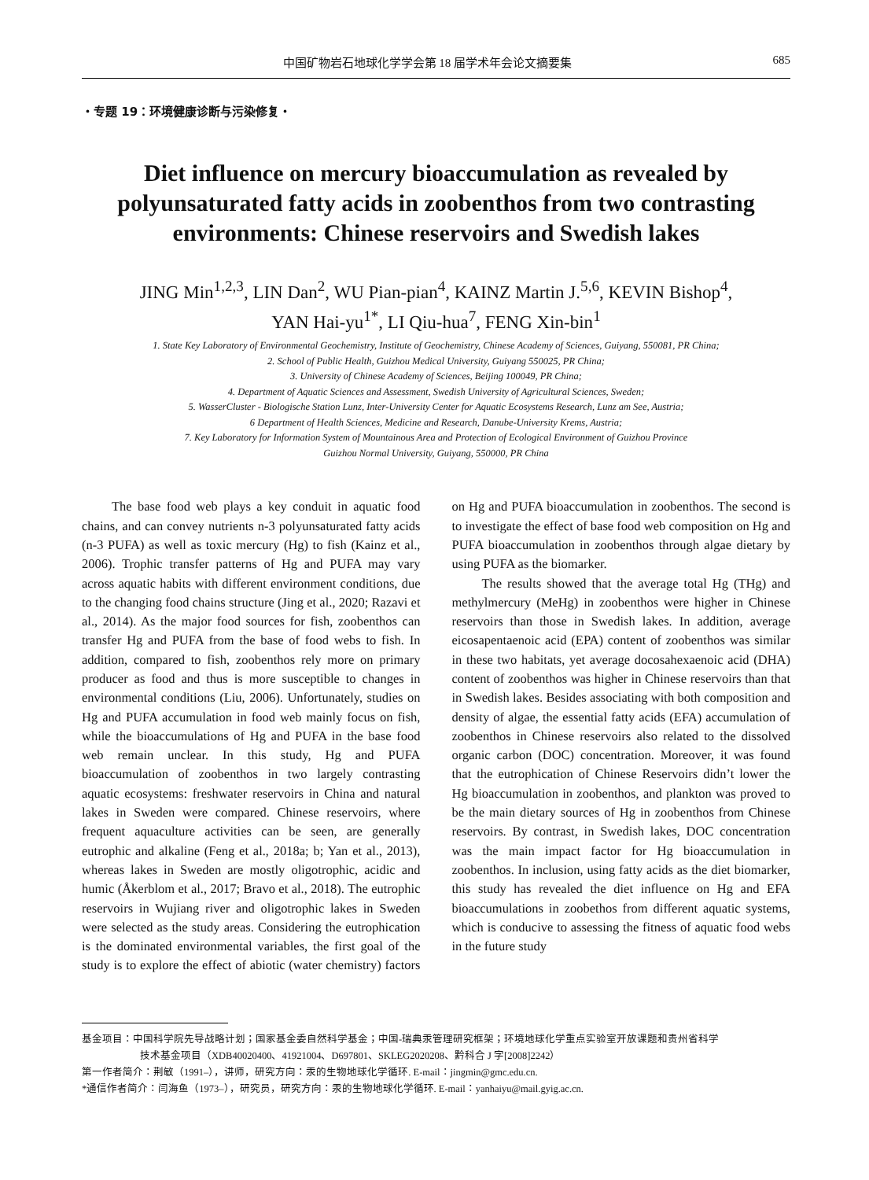中国矿物岩石地球化学学会第 18 届学术年会论文摘要集 685
・专题 19：环境健康诊断与污染修复・
Diet influence on mercury bioaccumulation as revealed by polyunsaturated fatty acids in zoobenthos from two contrasting environments: Chinese reservoirs and Swedish lakes
JING Min<sup>1,2,3</sup>, LIN Dan<sup>2</sup>, WU Pian-pian<sup>4</sup>, KAINZ Martin J.<sup>5,6</sup>, KEVIN Bishop<sup>4</sup>,
YAN Hai-yu<sup>1*</sup>, LI Qiu-hua<sup>7</sup>, FENG Xin-bin<sup>1</sup>
1. State Key Laboratory of Environmental Geochemistry, Institute of Geochemistry, Chinese Academy of Sciences, Guiyang, 550081, PR China;
2. School of Public Health, Guizhou Medical University, Guiyang 550025, PR China;
3. University of Chinese Academy of Sciences, Beijing 100049, PR China;
4. Department of Aquatic Sciences and Assessment, Swedish University of Agricultural Sciences, Sweden;
5. WasserCluster - Biologische Station Lunz, Inter-University Center for Aquatic Ecosystems Research, Lunz am See, Austria;
6 Department of Health Sciences, Medicine and Research, Danube-University Krems, Austria;
7. Key Laboratory for Information System of Mountainous Area and Protection of Ecological Environment of Guizhou Province
Guizhou Normal University, Guiyang, 550000, PR China
The base food web plays a key conduit in aquatic food chains, and can convey nutrients n-3 polyunsaturated fatty acids (n-3 PUFA) as well as toxic mercury (Hg) to fish (Kainz et al., 2006). Trophic transfer patterns of Hg and PUFA may vary across aquatic habits with different environment conditions, due to the changing food chains structure (Jing et al., 2020; Razavi et al., 2014). As the major food sources for fish, zoobenthos can transfer Hg and PUFA from the base of food webs to fish. In addition, compared to fish, zoobenthos rely more on primary producer as food and thus is more susceptible to changes in environmental conditions (Liu, 2006). Unfortunately, studies on Hg and PUFA accumulation in food web mainly focus on fish, while the bioaccumulations of Hg and PUFA in the base food web remain unclear. In this study, Hg and PUFA bioaccumulation of zoobenthos in two largely contrasting aquatic ecosystems: freshwater reservoirs in China and natural lakes in Sweden were compared. Chinese reservoirs, where frequent aquaculture activities can be seen, are generally eutrophic and alkaline (Feng et al., 2018a; b; Yan et al., 2013), whereas lakes in Sweden are mostly oligotrophic, acidic and humic (Åkerblom et al., 2017; Bravo et al., 2018). The eutrophic reservoirs in Wujiang river and oligotrophic lakes in Sweden were selected as the study areas. Considering the eutrophication is the dominated environmental variables, the first goal of the study is to explore the effect of abiotic (water chemistry) factors on Hg and PUFA bioaccumulation in zoobenthos. The second is to investigate the effect of base food web composition on Hg and PUFA bioaccumulation in zoobenthos through algae dietary by using PUFA as the biomarker.
The results showed that the average total Hg (THg) and methylmercury (MeHg) in zoobenthos were higher in Chinese reservoirs than those in Swedish lakes. In addition, average eicosapentaenoic acid (EPA) content of zoobenthos was similar in these two habitats, yet average docosahexaenoic acid (DHA) content of zoobenthos was higher in Chinese reservoirs than that in Swedish lakes. Besides associating with both composition and density of algae, the essential fatty acids (EFA) accumulation of zoobenthos in Chinese reservoirs also related to the dissolved organic carbon (DOC) concentration. Moreover, it was found that the eutrophication of Chinese Reservoirs didn’t lower the Hg bioaccumulation in zoobenthos, and plankton was proved to be the main dietary sources of Hg in zoobenthos from Chinese reservoirs. By contrast, in Swedish lakes, DOC concentration was the main impact factor for Hg bioaccumulation in zoobenthos. In inclusion, using fatty acids as the diet biomarker, this study has revealed the diet influence on Hg and EFA bioaccumulations in zoobethos from different aquatic systems, which is conducive to assessing the fitness of aquatic food webs in the future study
基金项目：中国科学院先导战略计划；国家基金委自然科学基金；中国-瑞典汞管理研究框架；环境地球化学重点实验室开放课题和贵州省科学
技术基金项目（XDB40020400、41921004、D697801、SKLEG2020208、黔科合 J 字[2008]2242）
第一作者简介：荆敏（1991–），讲师，研究方向：汞的生物地球化学循环. E-mail：jingmin@gmc.edu.cn.
*通信作者简介：闫海鱼（1973–），研究员，研究方向：汞的生物地球化学循环. E-mail：yanhaiyu@mail.gyig.ac.cn.